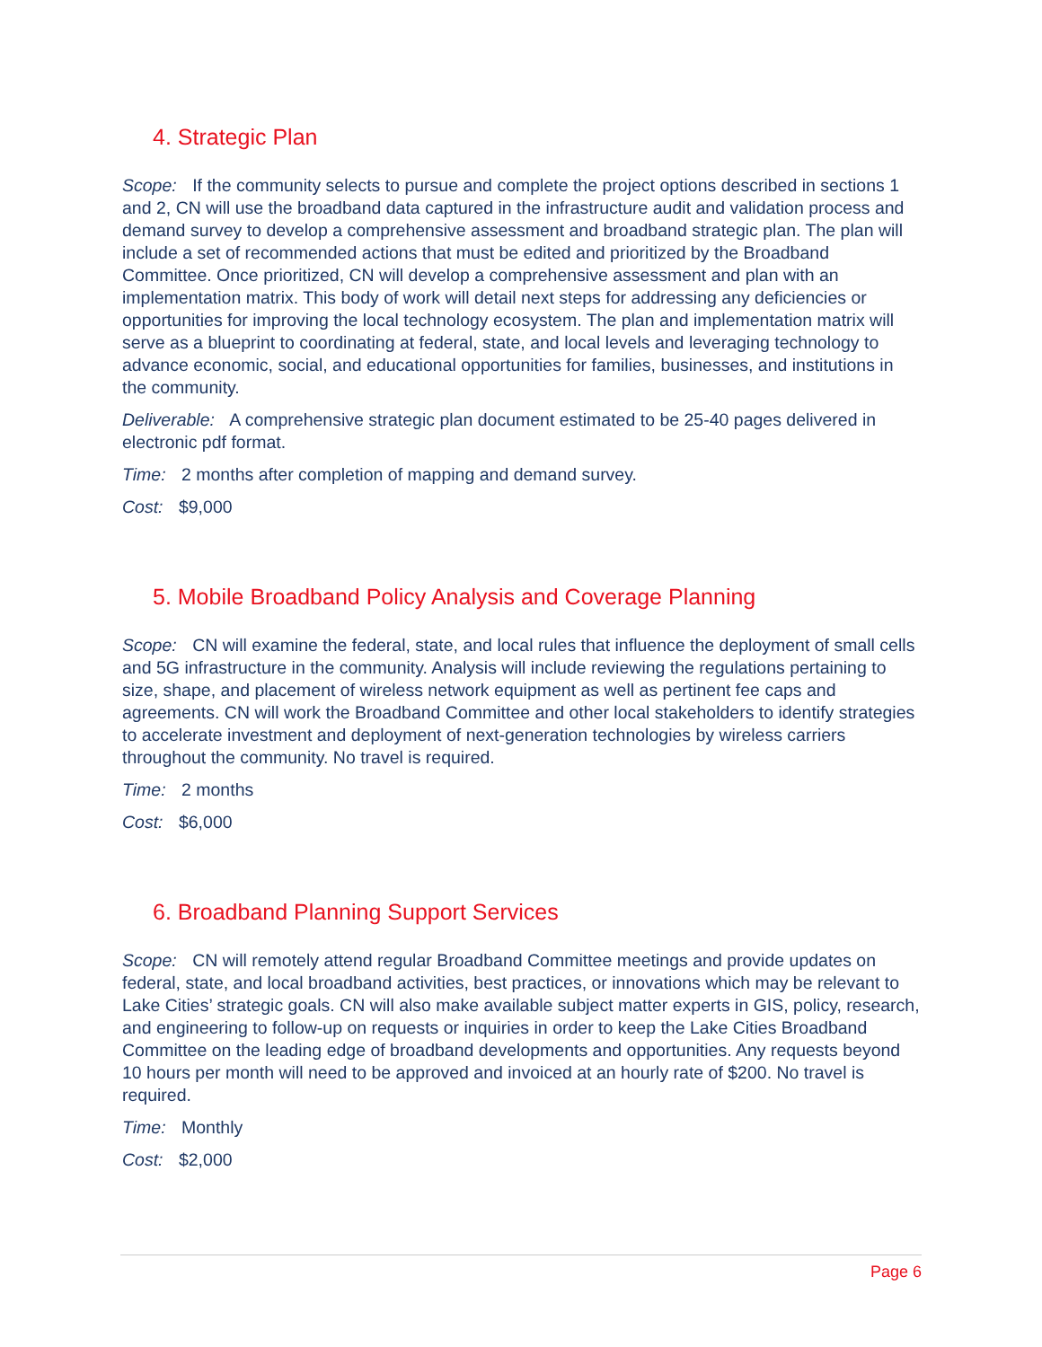4. Strategic Plan
Scope: If the community selects to pursue and complete the project options described in sections 1 and 2, CN will use the broadband data captured in the infrastructure audit and validation process and demand survey to develop a comprehensive assessment and broadband strategic plan. The plan will include a set of recommended actions that must be edited and prioritized by the Broadband Committee. Once prioritized, CN will develop a comprehensive assessment and plan with an implementation matrix. This body of work will detail next steps for addressing any deficiencies or opportunities for improving the local technology ecosystem. The plan and implementation matrix will serve as a blueprint to coordinating at federal, state, and local levels and leveraging technology to advance economic, social, and educational opportunities for families, businesses, and institutions in the community.
Deliverable: A comprehensive strategic plan document estimated to be 25-40 pages delivered in electronic pdf format.
Time: 2 months after completion of mapping and demand survey.
Cost: $9,000
5. Mobile Broadband Policy Analysis and Coverage Planning
Scope: CN will examine the federal, state, and local rules that influence the deployment of small cells and 5G infrastructure in the community. Analysis will include reviewing the regulations pertaining to size, shape, and placement of wireless network equipment as well as pertinent fee caps and agreements. CN will work the Broadband Committee and other local stakeholders to identify strategies to accelerate investment and deployment of next-generation technologies by wireless carriers throughout the community. No travel is required.
Time: 2 months
Cost: $6,000
6. Broadband Planning Support Services
Scope: CN will remotely attend regular Broadband Committee meetings and provide updates on federal, state, and local broadband activities, best practices, or innovations which may be relevant to Lake Cities’ strategic goals. CN will also make available subject matter experts in GIS, policy, research, and engineering to follow-up on requests or inquiries in order to keep the Lake Cities Broadband Committee on the leading edge of broadband developments and opportunities. Any requests beyond 10 hours per month will need to be approved and invoiced at an hourly rate of $200. No travel is required.
Time: Monthly
Cost: $2,000
Page 6